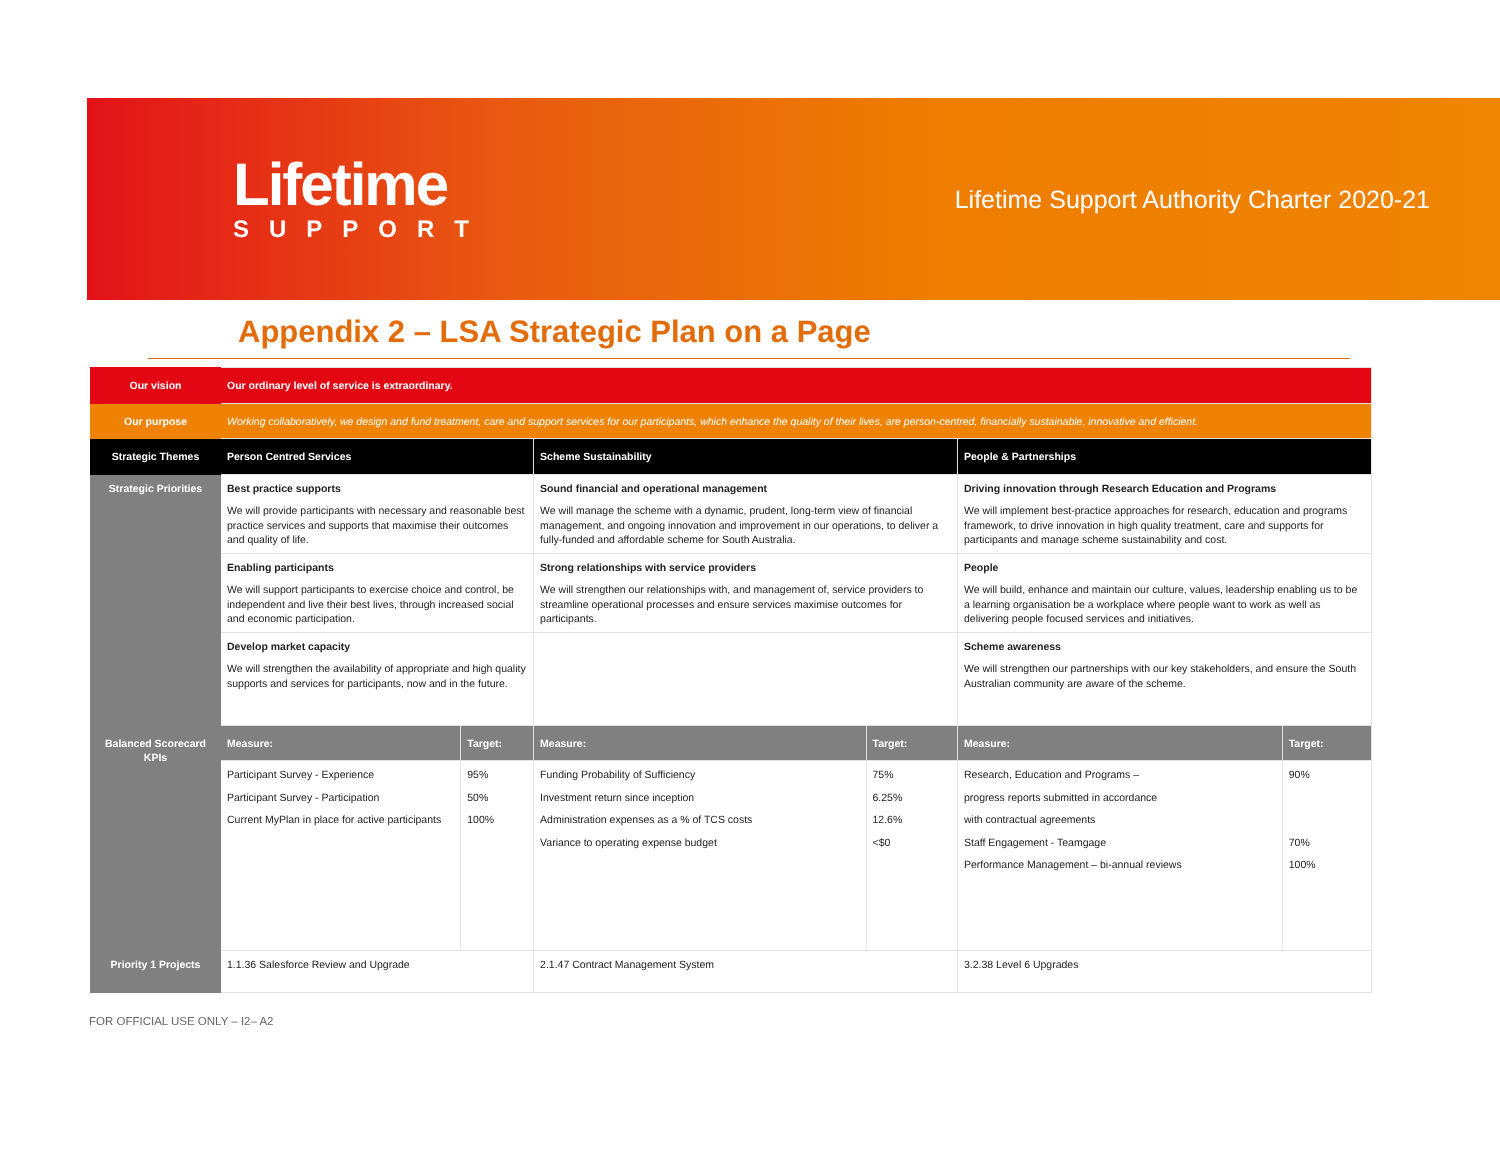Lifetime
SUPPORT
Lifetime Support Authority Charter 2020-21
Appendix 2 – LSA Strategic Plan on a Page
| Our vision | Our ordinary level of service is extraordinary. | | | | | |
| Our purpose | Working collaboratively, we design and fund treatment, care and support services for our participants, which enhance the quality of their lives, are person-centred, financially sustainable, innovative and efficient. | | | | | |
| Strategic Themes | Person Centred Services | | Scheme Sustainability | | People & Partnerships | |
| Strategic Priorities | Best practice supports We will provide participants with necessary and reasonable best practice services and supports that maximise their outcomes and quality of life. | | Sound financial and operational management We will manage the scheme with a dynamic, prudent, long-term view of financial management, and ongoing innovation and improvement in our operations, to deliver a fully-funded and affordable scheme for South Australia. | | Driving innovation through Research Education and Programs We will implement best-practice approaches for research, education and programs framework, to drive innovation in high quality treatment, care and supports for participants and manage scheme sustainability and cost. | |
| | Enabling participants We will support participants to exercise choice and control, be independent and live their best lives, through increased social and economic participation. | | Strong relationships with service providers We will strengthen our relationships with, and management of, service providers to streamline operational processes and ensure services maximise outcomes for participants. | | People We will build, enhance and maintain our culture, values, leadership enabling us to be a learning organisation be a workplace where people want to work as well as delivering people focused services and initiatives. | |
| | Develop market capacity We will strengthen the availability of appropriate and high quality supports and services for participants, now and in the future. | | | | Scheme awareness We will strengthen our partnerships with our key stakeholders, and ensure the South Australian community are aware of the scheme. | |
| Balanced Scorecard KPIs | Measure: | Target: | Measure: | Target: | Measure: | Target: |
| | Participant Survey - Experience Participant Survey - Participation Current MyPlan in place for active participants | 95% 50% 100% | Funding Probability of Sufficiency Investment return since inception Administration expenses as a % of TCS costs Variance to operating expense budget | 75% 6.25% 12.6% <$0 | Research, Education and Programs – progress reports submitted in accordance with contractual agreements Staff Engagement - Teamgage Performance Management – bi-annual reviews | 90% 70% 100% |
| Priority 1 Projects | 1.1.36 Salesforce Review and Upgrade | | 2.1.47 Contract Management System | | 3.2.38 Level 6 Upgrades | |
FOR OFFICIAL USE ONLY – I2– A2